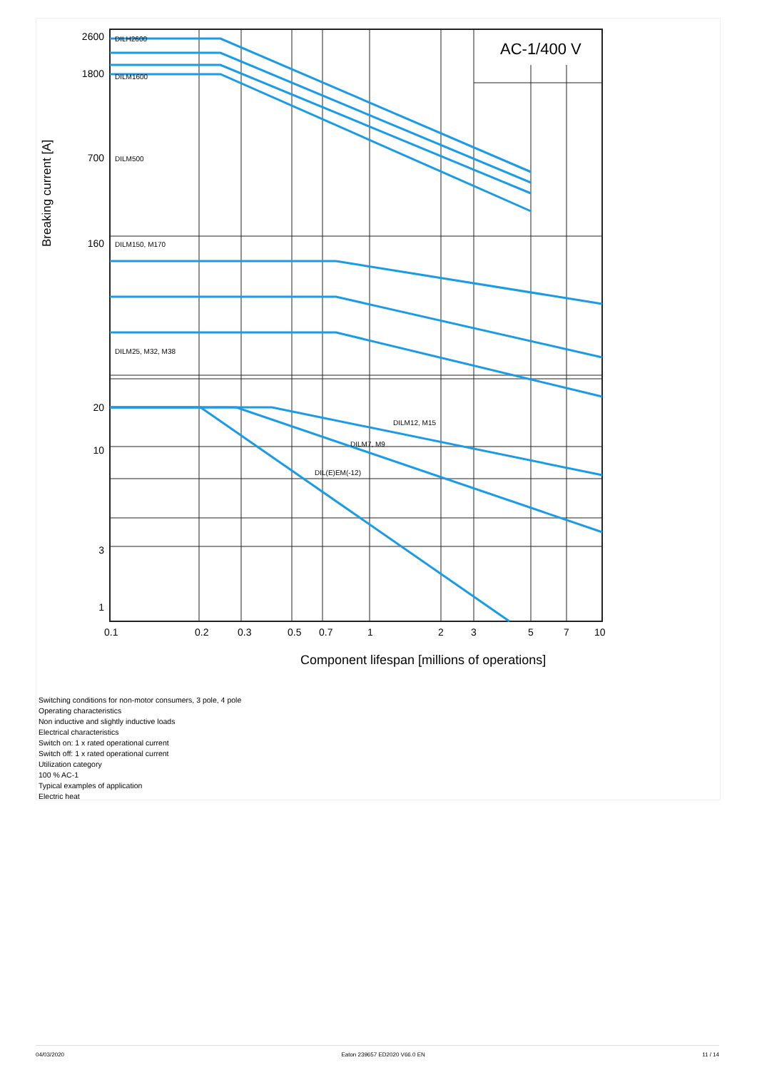AC-1/400 V
2600
1800
700
160
20
10
3
1
0.1
0.2
0.3
0.5
0.7
1
2
3
5
7
10
Component lifespan [millions of operations]
Breaking current [A]
DILH2600
DILM1600
DILM500
DILM150, M170
DILM25, M32, M38
DILM12, M15
DILM7, M9
DIL(E)EM(-12)
Switching conditions for non-motor consumers, 3 pole, 4 pole
Operating characteristics
Non inductive and slightly inductive loads
Electrical characteristics
Switch on: 1 x rated operational current
Switch off: 1 x rated operational current
Utilization category
100 % AC-1
Typical examples of application
Electric heat
04/03/2020 Eaton 239657 ED2020 V66.0 EN 11 / 14